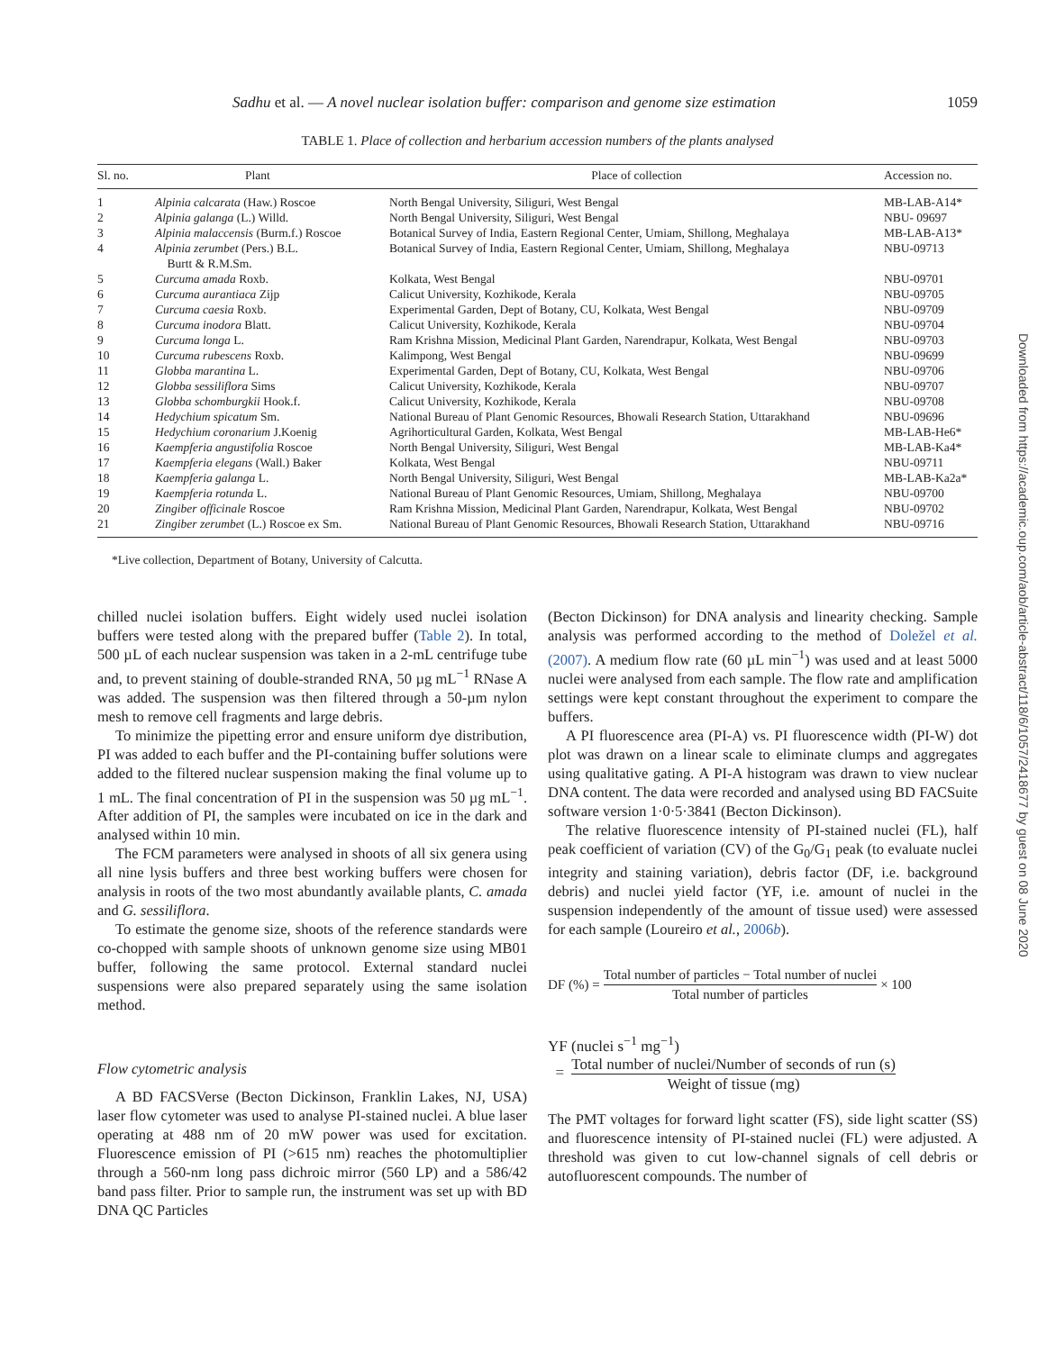Sadhu et al. — A novel nuclear isolation buffer: comparison and genome size estimation 1059
TABLE 1. Place of collection and herbarium accession numbers of the plants analysed
| Sl. no. | Plant | Place of collection | Accession no. |
| --- | --- | --- | --- |
| 1 | Alpinia calcarata (Haw.) Roscoe | North Bengal University, Siliguri, West Bengal | MB-LAB-A14* |
| 2 | Alpinia galanga (L.) Willd. | North Bengal University, Siliguri, West Bengal | NBU- 09697 |
| 3 | Alpinia malaccensis (Burm.f.) Roscoe | Botanical Survey of India, Eastern Regional Center, Umiam, Shillong, Meghalaya | MB-LAB-A13* |
| 4 | Alpinia zerumbet (Pers.) B.L. Burtt & R.M.Sm. | Botanical Survey of India, Eastern Regional Center, Umiam, Shillong, Meghalaya | NBU-09713 |
| 5 | Curcuma amada Roxb. | Kolkata, West Bengal | NBU-09701 |
| 6 | Curcuma aurantiaca Zijp | Calicut University, Kozhikode, Kerala | NBU-09705 |
| 7 | Curcuma caesia Roxb. | Experimental Garden, Dept of Botany, CU, Kolkata, West Bengal | NBU-09709 |
| 8 | Curcuma inodora Blatt. | Calicut University, Kozhikode, Kerala | NBU-09704 |
| 9 | Curcuma longa L. | Ram Krishna Mission, Medicinal Plant Garden, Narendrapur, Kolkata, West Bengal | NBU-09703 |
| 10 | Curcuma rubescens Roxb. | Kalimpong, West Bengal | NBU-09699 |
| 11 | Globba marantina L. | Experimental Garden, Dept of Botany, CU, Kolkata, West Bengal | NBU-09706 |
| 12 | Globba sessiliflora Sims | Calicut University, Kozhikode, Kerala | NBU-09707 |
| 13 | Globba schomburgkii Hook.f. | Calicut University, Kozhikode, Kerala | NBU-09708 |
| 14 | Hedychium spicatum Sm. | National Bureau of Plant Genomic Resources, Bhowali Research Station, Uttarakhand | NBU-09696 |
| 15 | Hedychium coronarium J.Koenig | Agrihorticultural Garden, Kolkata, West Bengal | MB-LAB-He6* |
| 16 | Kaempferia angustifolia Roscoe | North Bengal University, Siliguri, West Bengal | MB-LAB-Ka4* |
| 17 | Kaempferia elegans (Wall.) Baker | Kolkata, West Bengal | NBU-09711 |
| 18 | Kaempferia galanga L. | North Bengal University, Siliguri, West Bengal | MB-LAB-Ka2a* |
| 19 | Kaempferia rotunda L. | National Bureau of Plant Genomic Resources, Umiam, Shillong, Meghalaya | NBU-09700 |
| 20 | Zingiber officinale Roscoe | Ram Krishna Mission, Medicinal Plant Garden, Narendrapur, Kolkata, West Bengal | NBU-09702 |
| 21 | Zingiber zerumbet (L.) Roscoe ex Sm. | National Bureau of Plant Genomic Resources, Bhowali Research Station, Uttarakhand | NBU-09716 |
*Live collection, Department of Botany, University of Calcutta.
chilled nuclei isolation buffers. Eight widely used nuclei isolation buffers were tested along with the prepared buffer (Table 2). In total, 500 µL of each nuclear suspension was taken in a 2-mL centrifuge tube and, to prevent staining of double-stranded RNA, 50 µg mL<sup>−1</sup> RNase A was added. The suspension was then filtered through a 50-µm nylon mesh to remove cell fragments and large debris.
To minimize the pipetting error and ensure uniform dye distribution, PI was added to each buffer and the PI-containing buffer solutions were added to the filtered nuclear suspension making the final volume up to 1 mL. The final concentration of PI in the suspension was 50 µg mL<sup>−1</sup>. After addition of PI, the samples were incubated on ice in the dark and analysed within 10 min.
The FCM parameters were analysed in shoots of all six genera using all nine lysis buffers and three best working buffers were chosen for analysis in roots of the two most abundantly available plants, C. amada and G. sessiliflora.
To estimate the genome size, shoots of the reference standards were co-chopped with sample shoots of unknown genome size using MB01 buffer, following the same protocol. External standard nuclei suspensions were also prepared separately using the same isolation method.
Flow cytometric analysis
A BD FACSVerse (Becton Dickinson, Franklin Lakes, NJ, USA) laser flow cytometer was used to analyse PI-stained nuclei. A blue laser operating at 488 nm of 20 mW power was used for excitation. Fluorescence emission of PI (>615 nm) reaches the photomultiplier through a 560-nm long pass dichroic mirror (560 LP) and a 586/42 band pass filter. Prior to sample run, the instrument was set up with BD DNA QC Particles
(Becton Dickinson) for DNA analysis and linearity checking. Sample analysis was performed according to the method of Doležel et al. (2007). A medium flow rate (60 µL min<sup>−1</sup>) was used and at least 5000 nuclei were analysed from each sample. The flow rate and amplification settings were kept constant throughout the experiment to compare the buffers.
A PI fluorescence area (PI-A) vs. PI fluorescence width (PI-W) dot plot was drawn on a linear scale to eliminate clumps and aggregates using qualitative gating. A PI-A histogram was drawn to view nuclear DNA content. The data were recorded and analysed using BD FACSuite software version 1·0·5·3841 (Becton Dickinson).
The relative fluorescence intensity of PI-stained nuclei (FL), half peak coefficient of variation (CV) of the G<sub>0</sub>/G<sub>1</sub> peak (to evaluate nuclei integrity and staining variation), debris factor (DF, i.e. background debris) and nuclei yield factor (YF, i.e. amount of nuclei in the suspension independently of the amount of tissue used) were assessed for each sample (Loureiro et al., 2006b).
DF (%) = Total number of particles − Total number of nuclei Total number of particles × 100
YF (nuclei s<sup>−1</sup> mg<sup>−1</sup>)
= Total number of nuclei/Number of seconds of run (s) Weight of tissue (mg)
The PMT voltages for forward light scatter (FS), side light scatter (SS) and fluorescence intensity of PI-stained nuclei (FL) were adjusted. A threshold was given to cut low-channel signals of cell debris or autofluorescent compounds. The number of
Downloaded from https://academic.oup.com/aob/article-abstract/118/6/1057/2418677 by guest on 08 June 2020